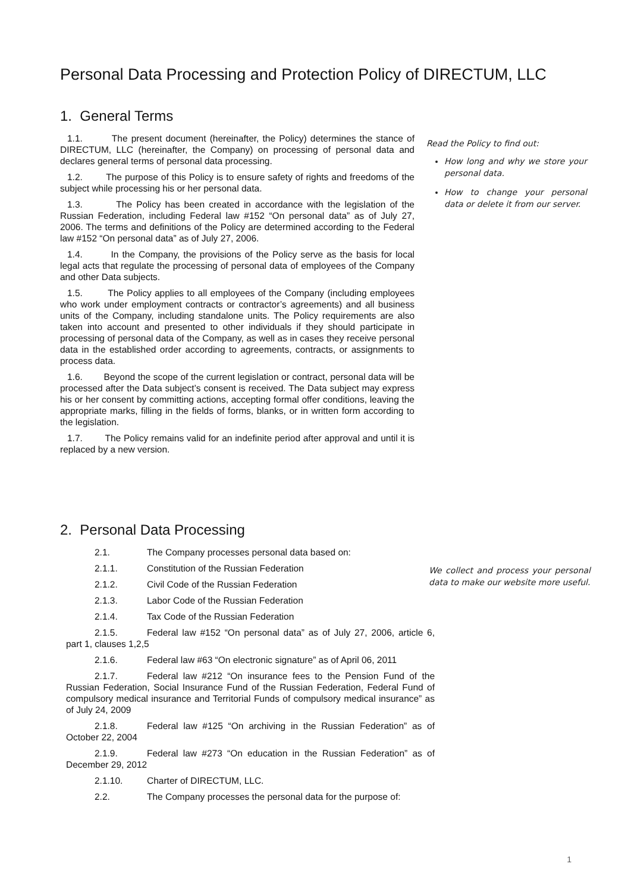Personal Data Processing and Protection Policy of DIRECTUM, LLC
1. General Terms
1.1. The present document (hereinafter, the Policy) determines the stance of DIRECTUM, LLC (hereinafter, the Company) on processing of personal data and declares general terms of personal data processing.
1.2. The purpose of this Policy is to ensure safety of rights and freedoms of the subject while processing his or her personal data.
1.3. The Policy has been created in accordance with the legislation of the Russian Federation, including Federal law #152 “On personal data” as of July 27, 2006. The terms and definitions of the Policy are determined according to the Federal law #152 “On personal data” as of July 27, 2006.
1.4. In the Company, the provisions of the Policy serve as the basis for local legal acts that regulate the processing of personal data of employees of the Company and other Data subjects.
1.5. The Policy applies to all employees of the Company (including employees who work under employment contracts or contractor’s agreements) and all business units of the Company, including standalone units. The Policy requirements are also taken into account and presented to other individuals if they should participate in processing of personal data of the Company, as well as in cases they receive personal data in the established order according to agreements, contracts, or assignments to process data.
1.6. Beyond the scope of the current legislation or contract, personal data will be processed after the Data subject’s consent is received. The Data subject may express his or her consent by committing actions, accepting formal offer conditions, leaving the appropriate marks, filling in the fields of forms, blanks, or in written form according to the legislation.
1.7. The Policy remains valid for an indefinite period after approval and until it is replaced by a new version.
Read the Policy to find out:
How long and why we store your personal data.
How to change your personal data or delete it from our server.
2. Personal Data Processing
2.1. The Company processes personal data based on:
2.1.1. Constitution of the Russian Federation
2.1.2. Civil Code of the Russian Federation
2.1.3. Labor Code of the Russian Federation
2.1.4. Tax Code of the Russian Federation
2.1.5. Federal law #152 “On personal data” as of July 27, 2006, article 6, part 1, clauses 1,2,5
2.1.6. Federal law #63 “On electronic signature” as of April 06, 2011
2.1.7. Federal law #212 “On insurance fees to the Pension Fund of the Russian Federation, Social Insurance Fund of the Russian Federation, Federal Fund of compulsory medical insurance and Territorial Funds of compulsory medical insurance” as of July 24, 2009
2.1.8. Federal law #125 “On archiving in the Russian Federation” as of October 22, 2004
2.1.9. Federal law #273 “On education in the Russian Federation” as of December 29, 2012
2.1.10. Charter of DIRECTUM, LLC.
2.2. The Company processes the personal data for the purpose of:
We collect and process your personal data to make our website more useful.
1